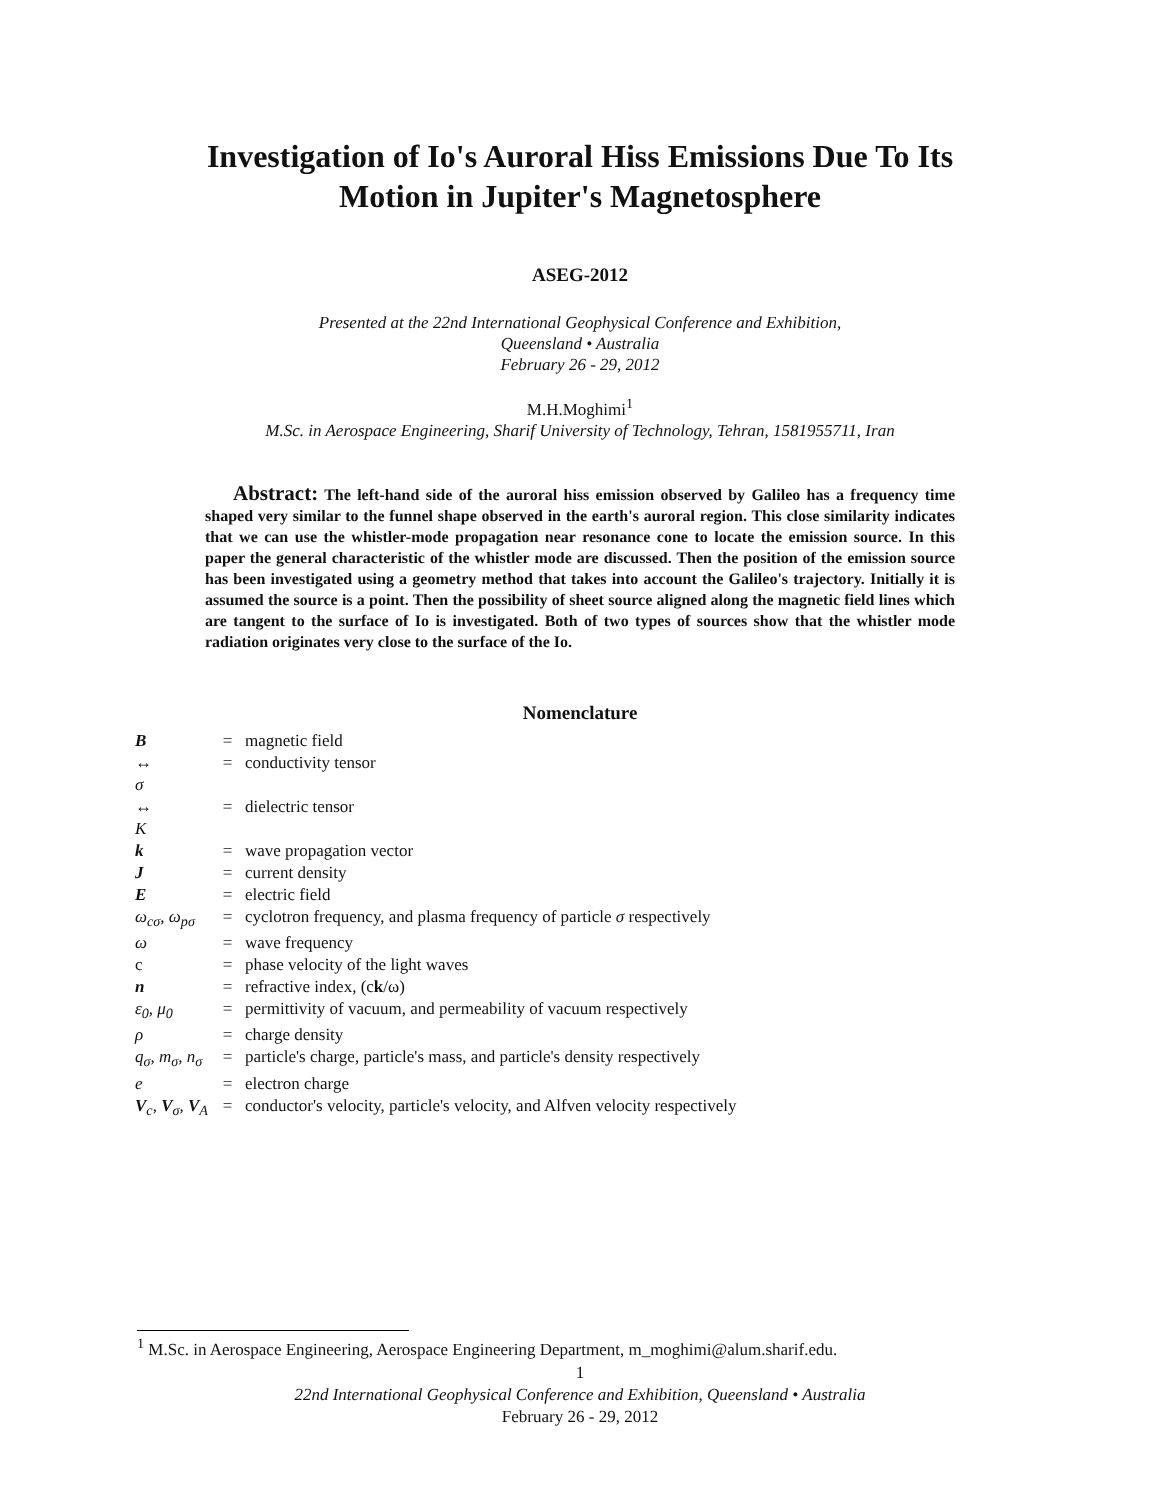Investigation of Io's Auroral Hiss Emissions Due To Its
Motion in Jupiter's Magnetosphere
ASEG-2012
Presented at the 22nd International Geophysical Conference and Exhibition,
Queensland • Australia
February 26 - 29, 2012
M.H.Moghimi<sup>1</sup>
M.Sc. in Aerospace Engineering, Sharif University of Technology, Tehran, 1581955711, Iran
Abstract: The left-hand side of the auroral hiss emission observed by Galileo has a frequency time shaped very similar to the funnel shape observed in the earth's auroral region. This close similarity indicates that we can use the whistler-mode propagation near resonance cone to locate the emission source. In this paper the general characteristic of the whistler mode are discussed. Then the position of the emission source has been investigated using a geometry method that takes into account the Galileo's trajectory. Initially it is assumed the source is a point. Then the possibility of sheet source aligned along the magnetic field lines which are tangent to the surface of Io is investigated. Both of two types of sources show that the whistler mode radiation originates very close to the surface of the Io.
Nomenclature
| B | = | magnetic field |
| ↔ σ | = | conductivity tensor |
| ↔ K | = | dielectric tensor |
| k | = | wave propagation vector |
| J | = | current density |
| E | = | electric field |
| ω<sub>cσ</sub>, ω<sub>pσ</sub> | = | cyclotron frequency, and plasma frequency of particle σ respectively |
| ω | = | wave frequency |
| c | = | phase velocity of the light waves |
| n | = | refractive index, (c k /ω) |
| ε<sub>0</sub>, μ<sub>0</sub> | = | permittivity of vacuum, and permeability of vacuum respectively |
| ρ | = | charge density |
| q<sub>σ</sub>, m<sub>σ</sub>, n<sub>σ</sub> | = | particle's charge, particle's mass, and particle's density respectively |
| e | = | electron charge |
| V<sub>c</sub>, V<sub>σ</sub>, V<sub>A</sub> | = | conductor's velocity, particle's velocity, and Alfven velocity respectively |
<sup>1</sup> M.Sc. in Aerospace Engineering, Aerospace Engineering Department, m_moghimi@alum.sharif.edu.
1
22nd International Geophysical Conference and Exhibition, Queensland • Australia
February 26 - 29, 2012